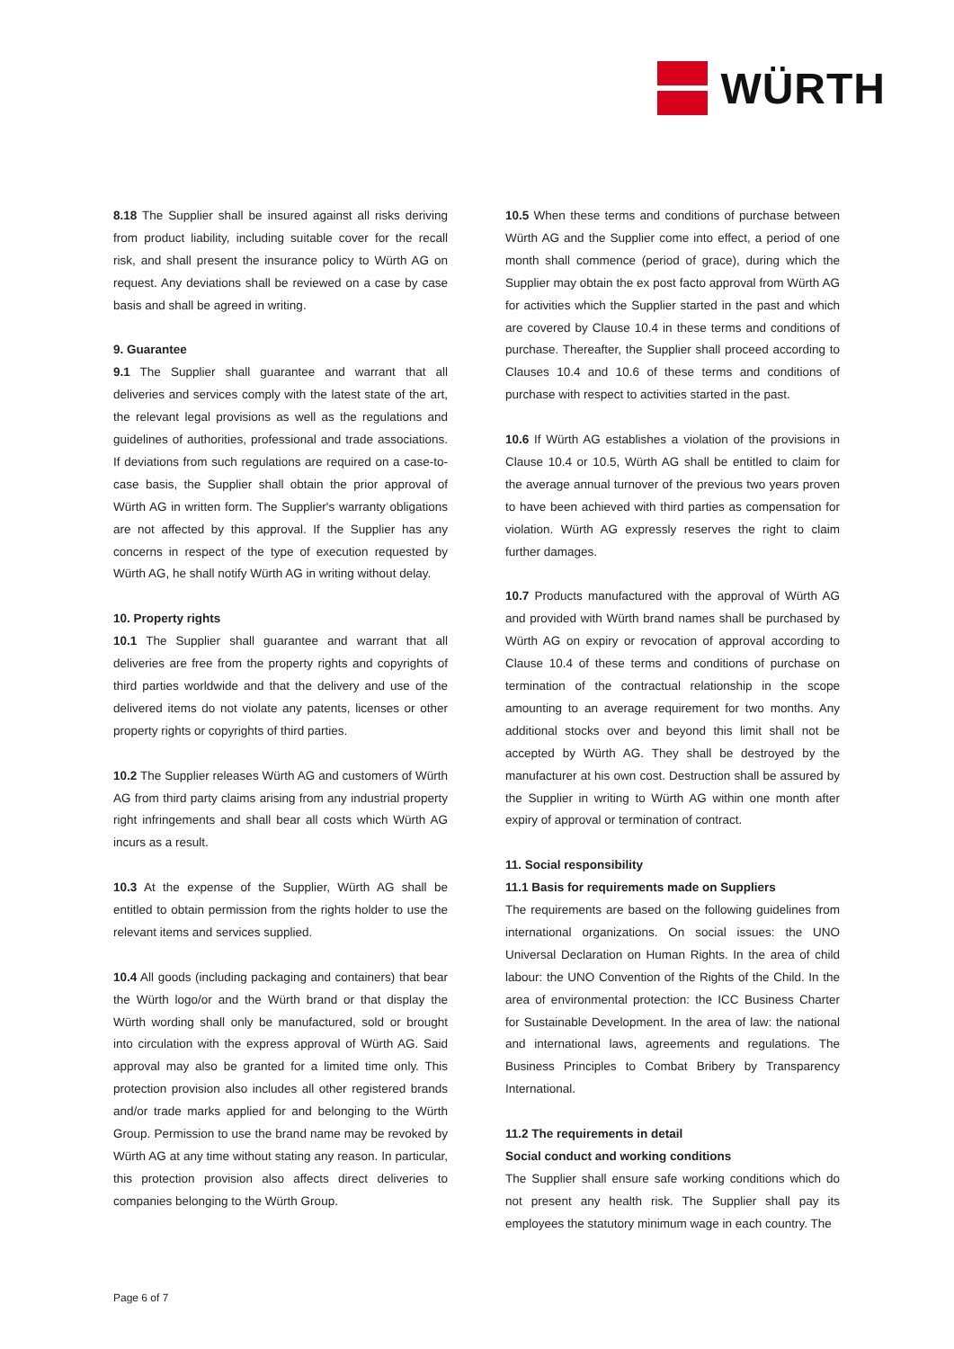WÜRTH
8.18 The Supplier shall be insured against all risks deriving from product liability, including suitable cover for the recall risk, and shall present the insurance policy to Würth AG on request. Any deviations shall be reviewed on a case by case basis and shall be agreed in writing.
9. Guarantee
9.1 The Supplier shall guarantee and warrant that all deliveries and services comply with the latest state of the art, the relevant legal provisions as well as the regulations and guidelines of authorities, professional and trade associations. If deviations from such regulations are required on a case-to-case basis, the Supplier shall obtain the prior approval of Würth AG in written form. The Supplier's warranty obligations are not affected by this approval. If the Supplier has any concerns in respect of the type of execution requested by Würth AG, he shall notify Würth AG in writing without delay.
10. Property rights
10.1 The Supplier shall guarantee and warrant that all deliveries are free from the property rights and copyrights of third parties worldwide and that the delivery and use of the delivered items do not violate any patents, licenses or other property rights or copyrights of third parties.
10.2 The Supplier releases Würth AG and customers of Würth AG from third party claims arising from any industrial property right infringements and shall bear all costs which Würth AG incurs as a result.
10.3 At the expense of the Supplier, Würth AG shall be entitled to obtain permission from the rights holder to use the relevant items and services supplied.
10.4 All goods (including packaging and containers) that bear the Würth logo/or and the Würth brand or that display the Würth wording shall only be manufactured, sold or brought into circulation with the express approval of Würth AG. Said approval may also be granted for a limited time only. This protection provision also includes all other registered brands and/or trade marks applied for and belonging to the Würth Group. Permission to use the brand name may be revoked by Würth AG at any time without stating any reason. In particular, this protection provision also affects direct deliveries to companies belonging to the Würth Group.
10.5 When these terms and conditions of purchase between Würth AG and the Supplier come into effect, a period of one month shall commence (period of grace), during which the Supplier may obtain the ex post facto approval from Würth AG for activities which the Supplier started in the past and which are covered by Clause 10.4 in these terms and conditions of purchase. Thereafter, the Supplier shall proceed according to Clauses 10.4 and 10.6 of these terms and conditions of purchase with respect to activities started in the past.
10.6 If Würth AG establishes a violation of the provisions in Clause 10.4 or 10.5, Würth AG shall be entitled to claim for the average annual turnover of the previous two years proven to have been achieved with third parties as compensation for violation. Würth AG expressly reserves the right to claim further damages.
10.7 Products manufactured with the approval of Würth AG and provided with Würth brand names shall be purchased by Würth AG on expiry or revocation of approval according to Clause 10.4 of these terms and conditions of purchase on termination of the contractual relationship in the scope amounting to an average requirement for two months. Any additional stocks over and beyond this limit shall not be accepted by Würth AG. They shall be destroyed by the manufacturer at his own cost. Destruction shall be assured by the Supplier in writing to Würth AG within one month after expiry of approval or termination of contract.
11. Social responsibility
11.1 Basis for requirements made on Suppliers
The requirements are based on the following guidelines from international organizations. On social issues: the UNO Universal Declaration on Human Rights. In the area of child labour: the UNO Convention of the Rights of the Child. In the area of environmental protection: the ICC Business Charter for Sustainable Development. In the area of law: the national and international laws, agreements and regulations. The Business Principles to Combat Bribery by Transparency International.
11.2 The requirements in detail
Social conduct and working conditions
The Supplier shall ensure safe working conditions which do not present any health risk. The Supplier shall pay its employees the statutory minimum wage in each country. The
Page 6 of 7